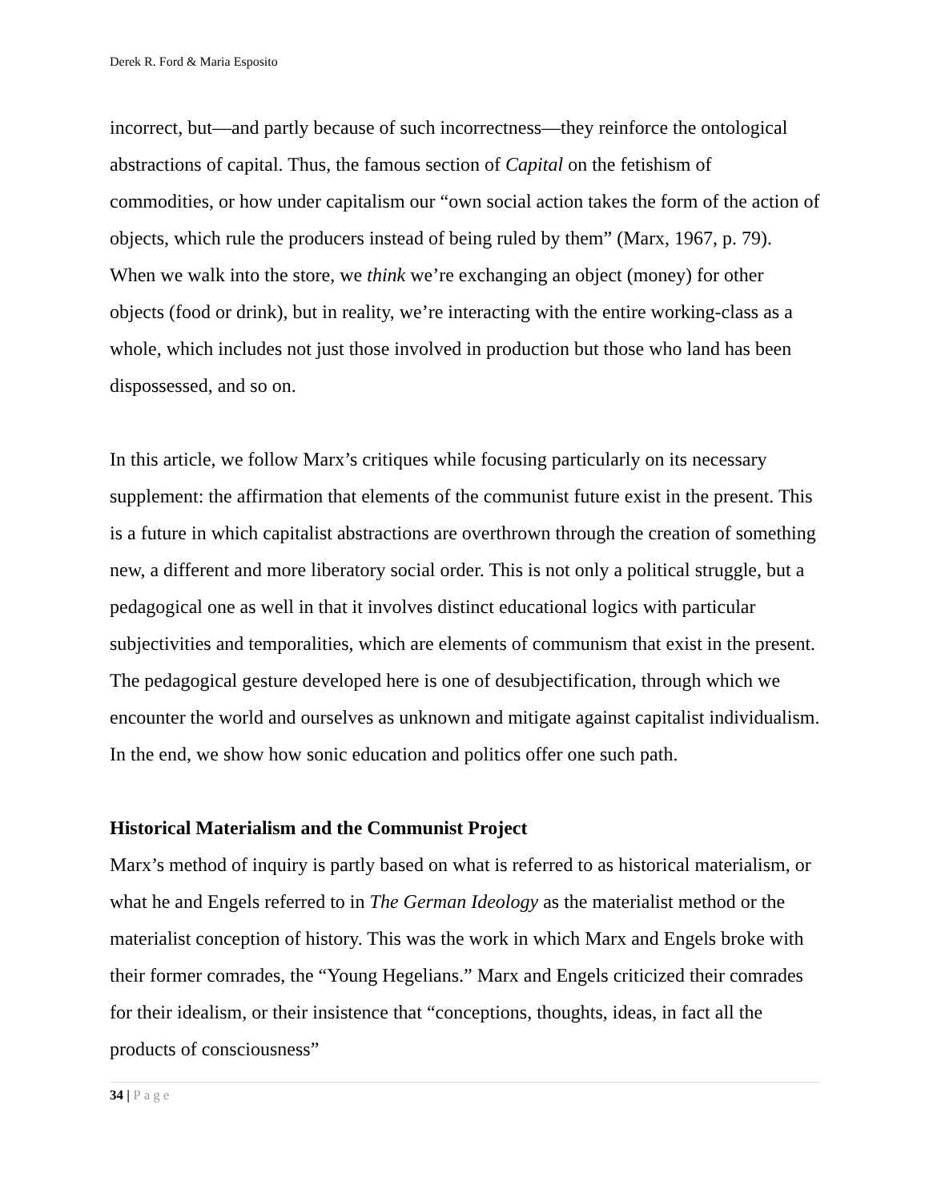Derek R. Ford & Maria Esposito
incorrect, but—and partly because of such incorrectness—they reinforce the ontological abstractions of capital. Thus, the famous section of Capital on the fetishism of commodities, or how under capitalism our “own social action takes the form of the action of objects, which rule the producers instead of being ruled by them” (Marx, 1967, p. 79). When we walk into the store, we think we’re exchanging an object (money) for other objects (food or drink), but in reality, we’re interacting with the entire working-class as a whole, which includes not just those involved in production but those who land has been dispossessed, and so on.
In this article, we follow Marx’s critiques while focusing particularly on its necessary supplement: the affirmation that elements of the communist future exist in the present. This is a future in which capitalist abstractions are overthrown through the creation of something new, a different and more liberatory social order. This is not only a political struggle, but a pedagogical one as well in that it involves distinct educational logics with particular subjectivities and temporalities, which are elements of communism that exist in the present. The pedagogical gesture developed here is one of desubjectification, through which we encounter the world and ourselves as unknown and mitigate against capitalist individualism. In the end, we show how sonic education and politics offer one such path.
Historical Materialism and the Communist Project
Marx’s method of inquiry is partly based on what is referred to as historical materialism, or what he and Engels referred to in The German Ideology as the materialist method or the materialist conception of history. This was the work in which Marx and Engels broke with their former comrades, the “Young Hegelians.” Marx and Engels criticized their comrades for their idealism, or their insistence that “conceptions, thoughts, ideas, in fact all the products of consciousness”
34 | Page